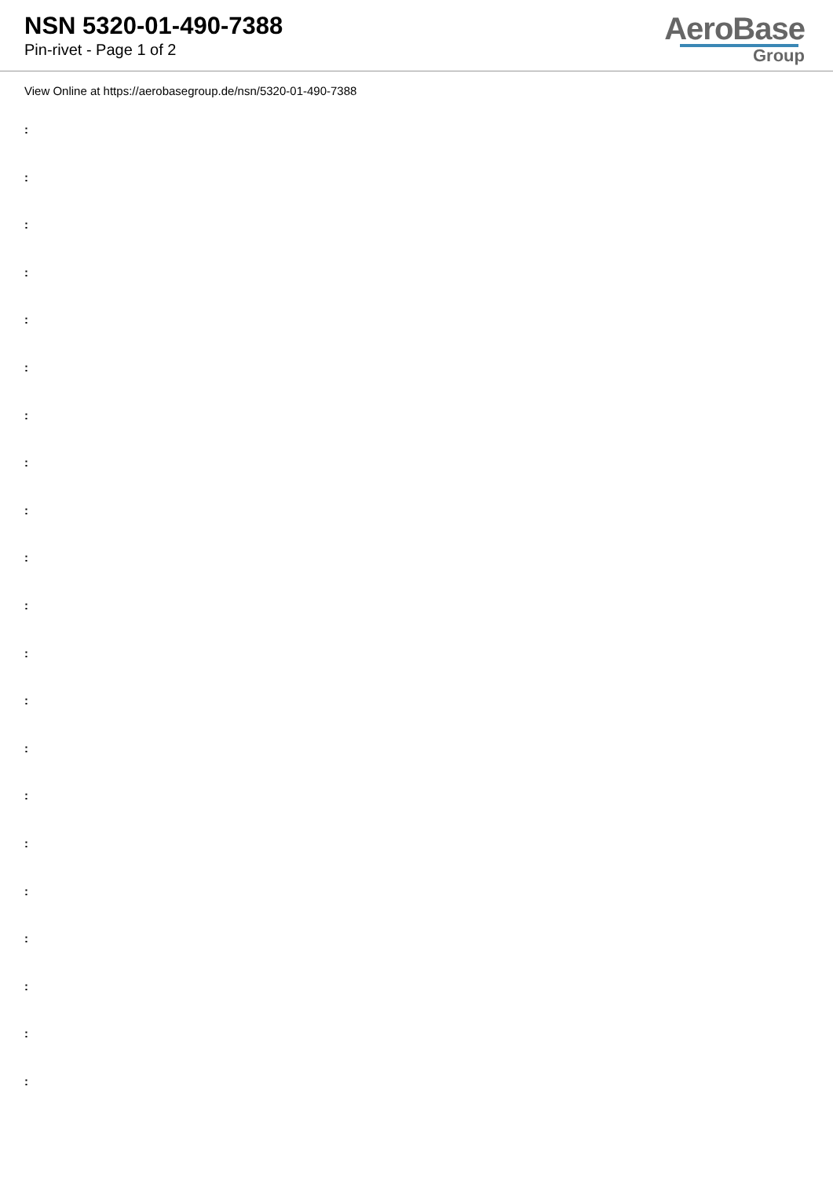NSN 5320-01-490-7388
Pin-rivet - Page 1 of 2
AeroBase
Group
View Online at https://aerobasegroup.de/nsn/5320-01-490-7388
:
:
:
:
:
:
:
:
:
:
:
:
:
:
:
:
:
:
:
:
: